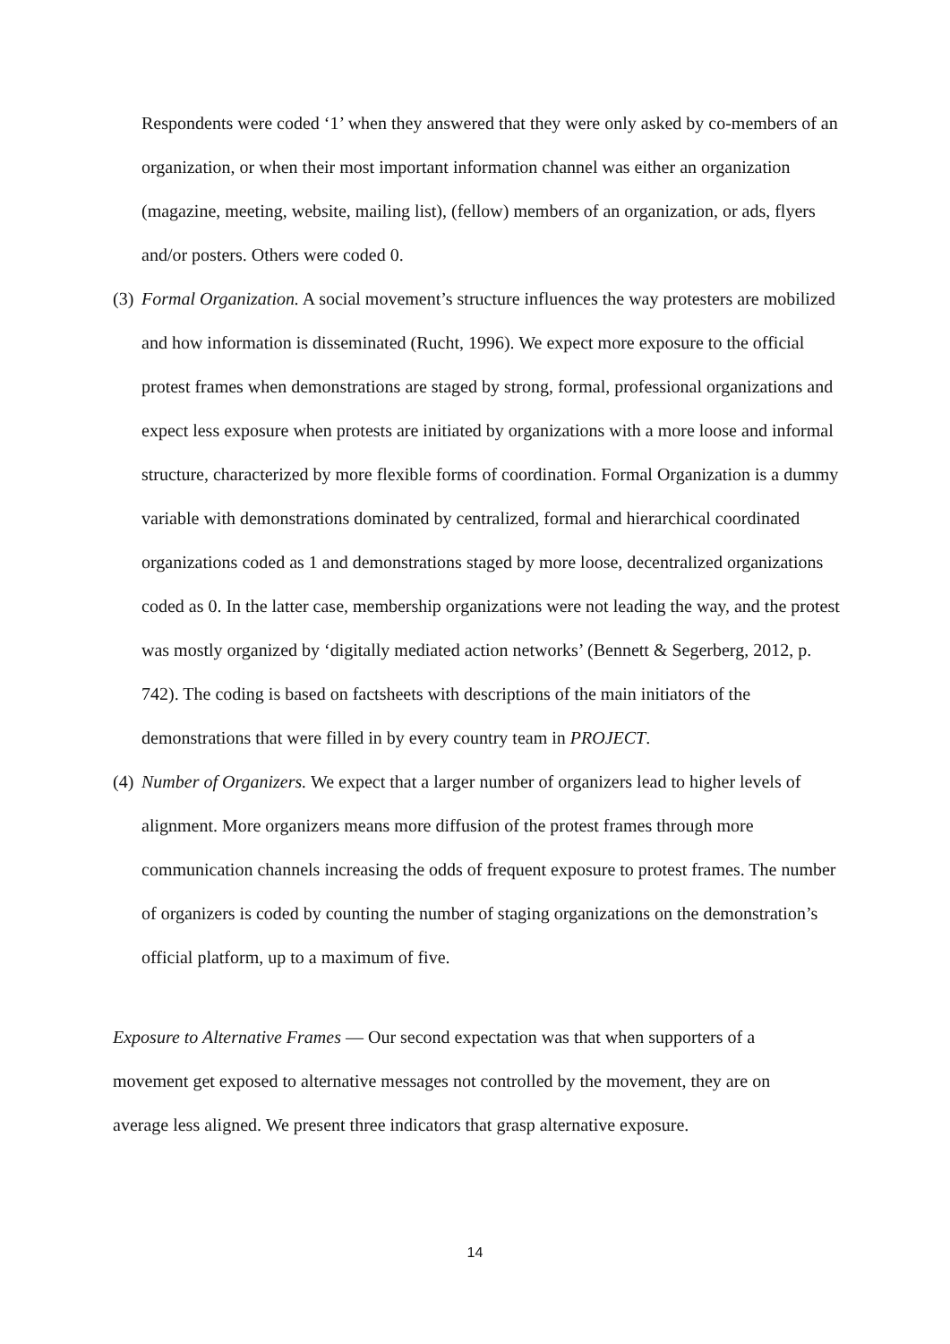Respondents were coded ‘1’ when they answered that they were only asked by co-members of an organization, or when their most important information channel was either an organization (magazine, meeting, website, mailing list), (fellow) members of an organization, or ads, flyers and/or posters. Others were coded 0.
(3)
Formal Organization. A social movement’s structure influences the way protesters are mobilized and how information is disseminated (Rucht, 1996). We expect more exposure to the official protest frames when demonstrations are staged by strong, formal, professional organizations and expect less exposure when protests are initiated by organizations with a more loose and informal structure, characterized by more flexible forms of coordination. Formal Organization is a dummy variable with demonstrations dominated by centralized, formal and hierarchical coordinated organizations coded as 1 and demonstrations staged by more loose, decentralized organizations coded as 0. In the latter case, membership organizations were not leading the way, and the protest was mostly organized by ‘digitally mediated action networks’ (Bennett & Segerberg, 2012, p. 742). The coding is based on factsheets with descriptions of the main initiators of the demonstrations that were filled in by every country team in PROJECT.
(4)
Number of Organizers. We expect that a larger number of organizers lead to higher levels of alignment. More organizers means more diffusion of the protest frames through more communication channels increasing the odds of frequent exposure to protest frames. The number of organizers is coded by counting the number of staging organizations on the demonstration’s official platform, up to a maximum of five.
Exposure to Alternative Frames — Our second expectation was that when supporters of a movement get exposed to alternative messages not controlled by the movement, they are on average less aligned. We present three indicators that grasp alternative exposure.
14